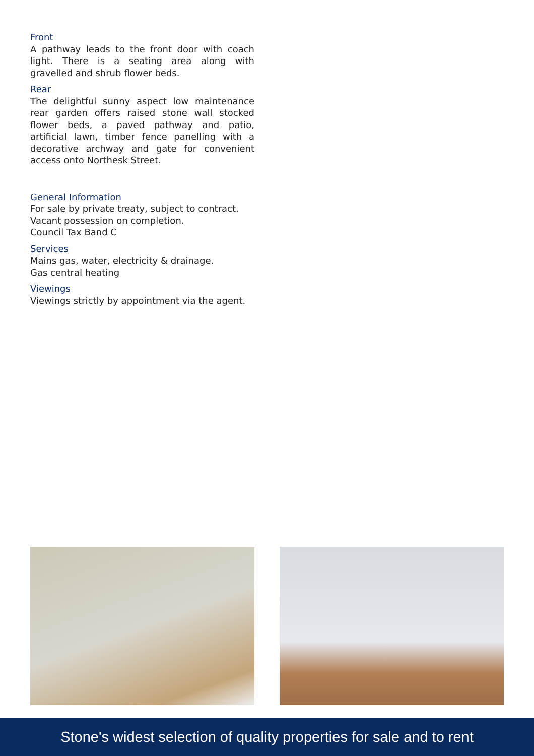Front
A pathway leads to the front door with coach light. There is a seating area along with gravelled and shrub flower beds.
Rear
The delightful sunny aspect low maintenance rear garden offers raised stone wall stocked flower beds, a paved pathway and patio, artificial lawn, timber fence panelling with a decorative archway and gate for convenient access onto Northesk Street.
General Information
For sale by private treaty, subject to contract.
Vacant possession on completion.
Council Tax Band C
Services
Mains gas, water, electricity & drainage.
Gas central heating
Viewings
Viewings strictly by appointment via the agent.
Stone's widest selection of quality properties for sale and to rent